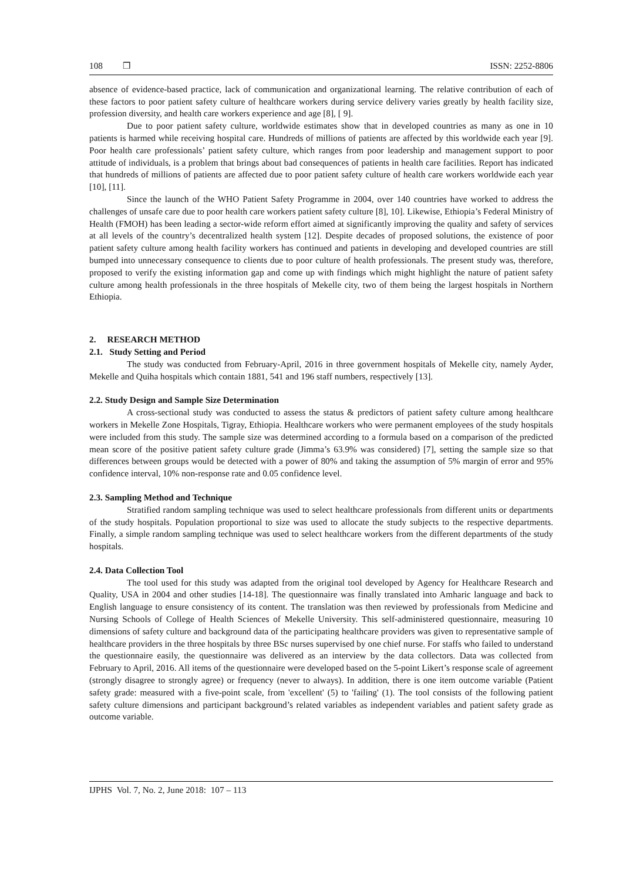108 ❒ ISSN: 2252-8806
absence of evidence-based practice, lack of communication and organizational learning. The relative contribution of each of these factors to poor patient safety culture of healthcare workers during service delivery varies greatly by health facility size, profession diversity, and health care workers experience and age [8], [ 9].
Due to poor patient safety culture, worldwide estimates show that in developed countries as many as one in 10 patients is harmed while receiving hospital care. Hundreds of millions of patients are affected by this worldwide each year [9]. Poor health care professionals’ patient safety culture, which ranges from poor leadership and management support to poor attitude of individuals, is a problem that brings about bad consequences of patients in health care facilities. Report has indicated that hundreds of millions of patients are affected due to poor patient safety culture of health care workers worldwide each year [10], [11].
Since the launch of the WHO Patient Safety Programme in 2004, over 140 countries have worked to address the challenges of unsafe care due to poor health care workers patient safety culture [8], 10]. Likewise, Ethiopia’s Federal Ministry of Health (FMOH) has been leading a sector-wide reform effort aimed at significantly improving the quality and safety of services at all levels of the country’s decentralized health system [12]. Despite decades of proposed solutions, the existence of poor patient safety culture among health facility workers has continued and patients in developing and developed countries are still bumped into unnecessary consequence to clients due to poor culture of health professionals. The present study was, therefore, proposed to verify the existing information gap and come up with findings which might highlight the nature of patient safety culture among health professionals in the three hospitals of Mekelle city, two of them being the largest hospitals in Northern Ethiopia.
2. RESEARCH METHOD
2.1. Study Setting and Period
The study was conducted from February-April, 2016 in three government hospitals of Mekelle city, namely Ayder, Mekelle and Quiha hospitals which contain 1881, 541 and 196 staff numbers, respectively [13].
2.2. Study Design and Sample Size Determination
A cross-sectional study was conducted to assess the status & predictors of patient safety culture among healthcare workers in Mekelle Zone Hospitals, Tigray, Ethiopia. Healthcare workers who were permanent employees of the study hospitals were included from this study. The sample size was determined according to a formula based on a comparison of the predicted mean score of the positive patient safety culture grade (Jimma’s 63.9% was considered) [7], setting the sample size so that differences between groups would be detected with a power of 80% and taking the assumption of 5% margin of error and 95% confidence interval, 10% non-response rate and 0.05 confidence level.
2.3. Sampling Method and Technique
Stratified random sampling technique was used to select healthcare professionals from different units or departments of the study hospitals. Population proportional to size was used to allocate the study subjects to the respective departments. Finally, a simple random sampling technique was used to select healthcare workers from the different departments of the study hospitals.
2.4. Data Collection Tool
The tool used for this study was adapted from the original tool developed by Agency for Healthcare Research and Quality, USA in 2004 and other studies [14-18]. The questionnaire was finally translated into Amharic language and back to English language to ensure consistency of its content. The translation was then reviewed by professionals from Medicine and Nursing Schools of College of Health Sciences of Mekelle University. This self-administered questionnaire, measuring 10 dimensions of safety culture and background data of the participating healthcare providers was given to representative sample of healthcare providers in the three hospitals by three BSc nurses supervised by one chief nurse. For staffs who failed to understand the questionnaire easily, the questionnaire was delivered as an interview by the data collectors. Data was collected from February to April, 2016. All items of the questionnaire were developed based on the 5-point Likert’s response scale of agreement (strongly disagree to strongly agree) or frequency (never to always). In addition, there is one item outcome variable (Patient safety grade: measured with a five-point scale, from 'excellent' (5) to 'failing' (1). The tool consists of the following patient safety culture dimensions and participant background’s related variables as independent variables and patient safety grade as outcome variable.
IJPHS Vol. 7, No. 2, June 2018: 107 – 113